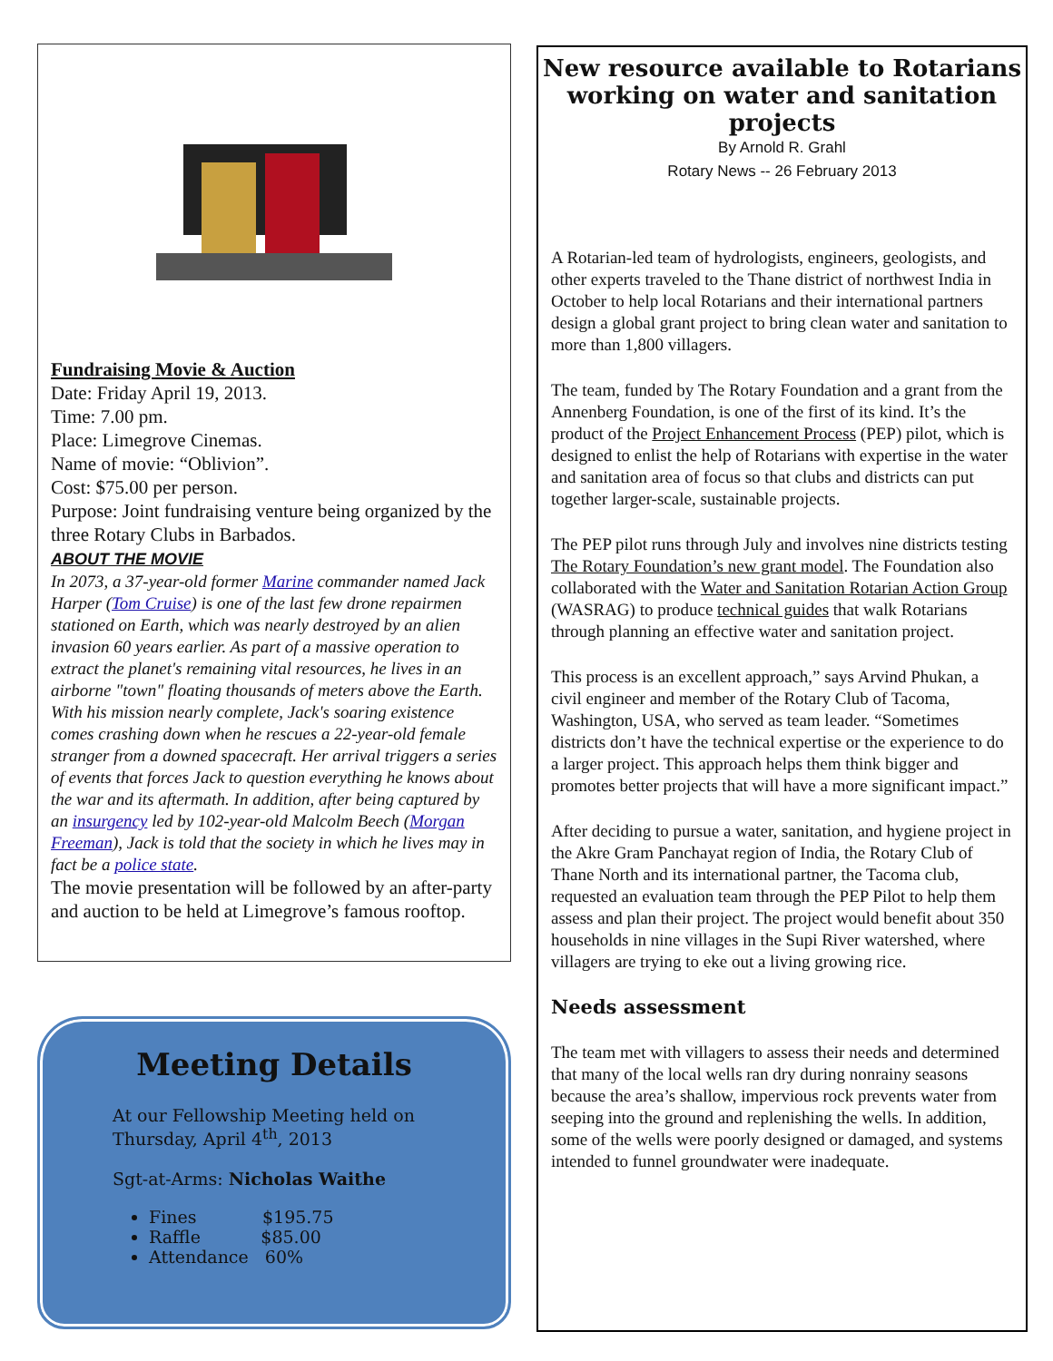Fundraising Movie & Auction
Date: Friday April 19, 2013.
Time: 7.00 pm.
Place: Limegrove Cinemas.
Name of movie: “Oblivion”.
Cost: $75.00 per person.
Purpose: Joint fundraising venture being organized by the three Rotary Clubs in Barbados.
ABOUT THE MOVIE
In 2073, a 37-year-old former Marine commander named Jack Harper (Tom Cruise) is one of the last few drone repairmen stationed on Earth, which was nearly destroyed by an alien invasion 60 years earlier. As part of a massive operation to extract the planet's remaining vital resources, he lives in an airborne "town" floating thousands of meters above the Earth. With his mission nearly complete, Jack's soaring existence comes crashing down when he rescues a 22-year-old female stranger from a downed spacecraft. Her arrival triggers a series of events that forces Jack to question everything he knows about the war and its aftermath. In addition, after being captured by an insurgency led by 102-year-old Malcolm Beech (Morgan Freeman), Jack is told that the society in which he lives may in fact be a police state.
The movie presentation will be followed by an after-party and auction to be held at Limegrove’s famous rooftop.
Meeting Details
At our Fellowship Meeting held on Thursday, April 4<sup>th</sup>, 2013
Sgt-at-Arms: Nicholas Waithe
Fines $195.75
Raffle $85.00
Attendance 60%
New resource available to Rotarians working on water and sanitation projects
By Arnold R. Grahl
Rotary News -- 26 February 2013
A Rotarian-led team of hydrologists, engineers, geologists, and other experts traveled to the Thane district of northwest India in October to help local Rotarians and their international partners design a global grant project to bring clean water and sanitation to more than 1,800 villagers.
The team, funded by The Rotary Foundation and a grant from the Annenberg Foundation, is one of the first of its kind. It’s the product of the Project Enhancement Process (PEP) pilot, which is designed to enlist the help of Rotarians with expertise in the water and sanitation area of focus so that clubs and districts can put together larger-scale, sustainable projects.
The PEP pilot runs through July and involves nine districts testing The Rotary Foundation’s new grant model. The Foundation also collaborated with the Water and Sanitation Rotarian Action Group (WASRAG) to produce technical guides that walk Rotarians through planning an effective water and sanitation project.
This process is an excellent approach,” says Arvind Phukan, a civil engineer and member of the Rotary Club of Tacoma, Washington, USA, who served as team leader. “Sometimes districts don’t have the technical expertise or the experience to do a larger project. This approach helps them think bigger and promotes better projects that will have a more significant impact.”
After deciding to pursue a water, sanitation, and hygiene project in the Akre Gram Panchayat region of India, the Rotary Club of Thane North and its international partner, the Tacoma club, requested an evaluation team through the PEP Pilot to help them assess and plan their project. The project would benefit about 350 households in nine villages in the Supi River watershed, where villagers are trying to eke out a living growing rice.
Needs assessment
The team met with villagers to assess their needs and determined that many of the local wells ran dry during nonrainy seasons because the area’s shallow, impervious rock prevents water from seeping into the ground and replenishing the wells. In addition, some of the wells were poorly designed or damaged, and systems intended to funnel groundwater were inadequate.